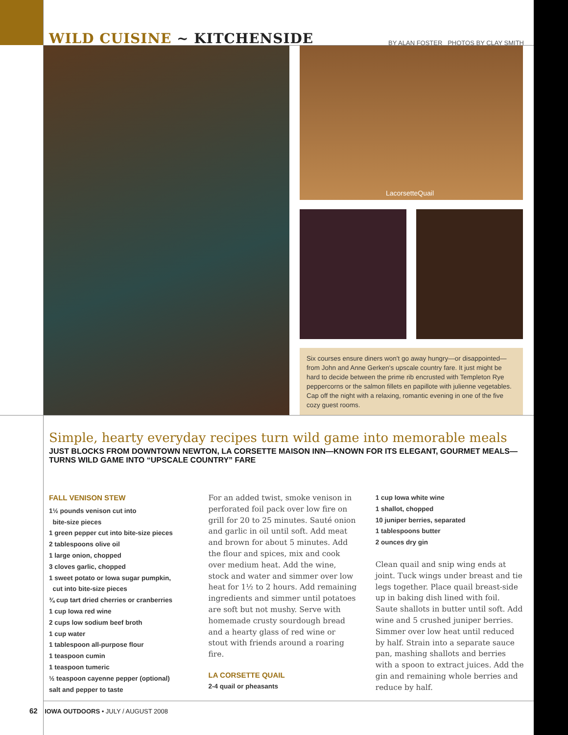WILD CUISINE ~ KITCHENSIDE
BY ALAN FOSTER PHOTOS BY CLAY SMITH
LacorsetteQuail
Six courses ensure diners won't go away hungry—or disappointed—from John and Anne Gerken's upscale country fare. It just might be hard to decide between the prime rib encrusted with Templeton Rye peppercorns or the salmon fillets en papillote with julienne vegetables. Cap off the night with a relaxing, romantic evening in one of the five cozy guest rooms.
Simple, hearty everyday recipes turn wild game into memorable meals
JUST BLOCKS FROM DOWNTOWN NEWTON, LA CORSETTE MAISON INN—KNOWN FOR ITS ELEGANT, GOURMET MEALS—TURNS WILD GAME INTO “UPSCALE COUNTRY” FARE
FALL VENISON STEW
1½ pounds venison cut into
bite-size pieces
1 green pepper cut into bite-size pieces
2 tablespoons olive oil
1 large onion, chopped
3 cloves garlic, chopped
1 sweet potato or Iowa sugar pumpkin,
cut into bite-size pieces
¾ cup tart dried cherries or cranberries
1 cup Iowa red wine
2 cups low sodium beef broth
1 cup water
1 tablespoon all-purpose flour
1 teaspoon cumin
1 teaspoon tumeric
½ teaspoon cayenne pepper (optional)
salt and pepper to taste
For an added twist, smoke venison in perforated foil pack over low fire on grill for 20 to 25 minutes. Sauté onion and garlic in oil until soft. Add meat and brown for about 5 minutes. Add the flour and spices, mix and cook over medium heat. Add the wine, stock and water and simmer over low heat for 1½ to 2 hours. Add remaining ingredients and simmer until potatoes are soft but not mushy. Serve with homemade crusty sourdough bread and a hearty glass of red wine or stout with friends around a roaring fire.
LA CORSETTE QUAIL
2-4 quail or pheasants
1 cup Iowa white wine
1 shallot, chopped
10 juniper berries, separated
1 tablespoons butter
2 ounces dry gin
Clean quail and snip wing ends at joint. Tuck wings under breast and tie legs together. Place quail breast-side up in baking dish lined with foil. Saute shallots in butter until soft. Add wine and 5 crushed juniper berries. Simmer over low heat until reduced by half. Strain into a separate sauce pan, mashing shallots and berries with a spoon to extract juices. Add the gin and remaining whole berries and reduce by half.
62 IOWA OUTDOORS • JULY / AUGUST 2008